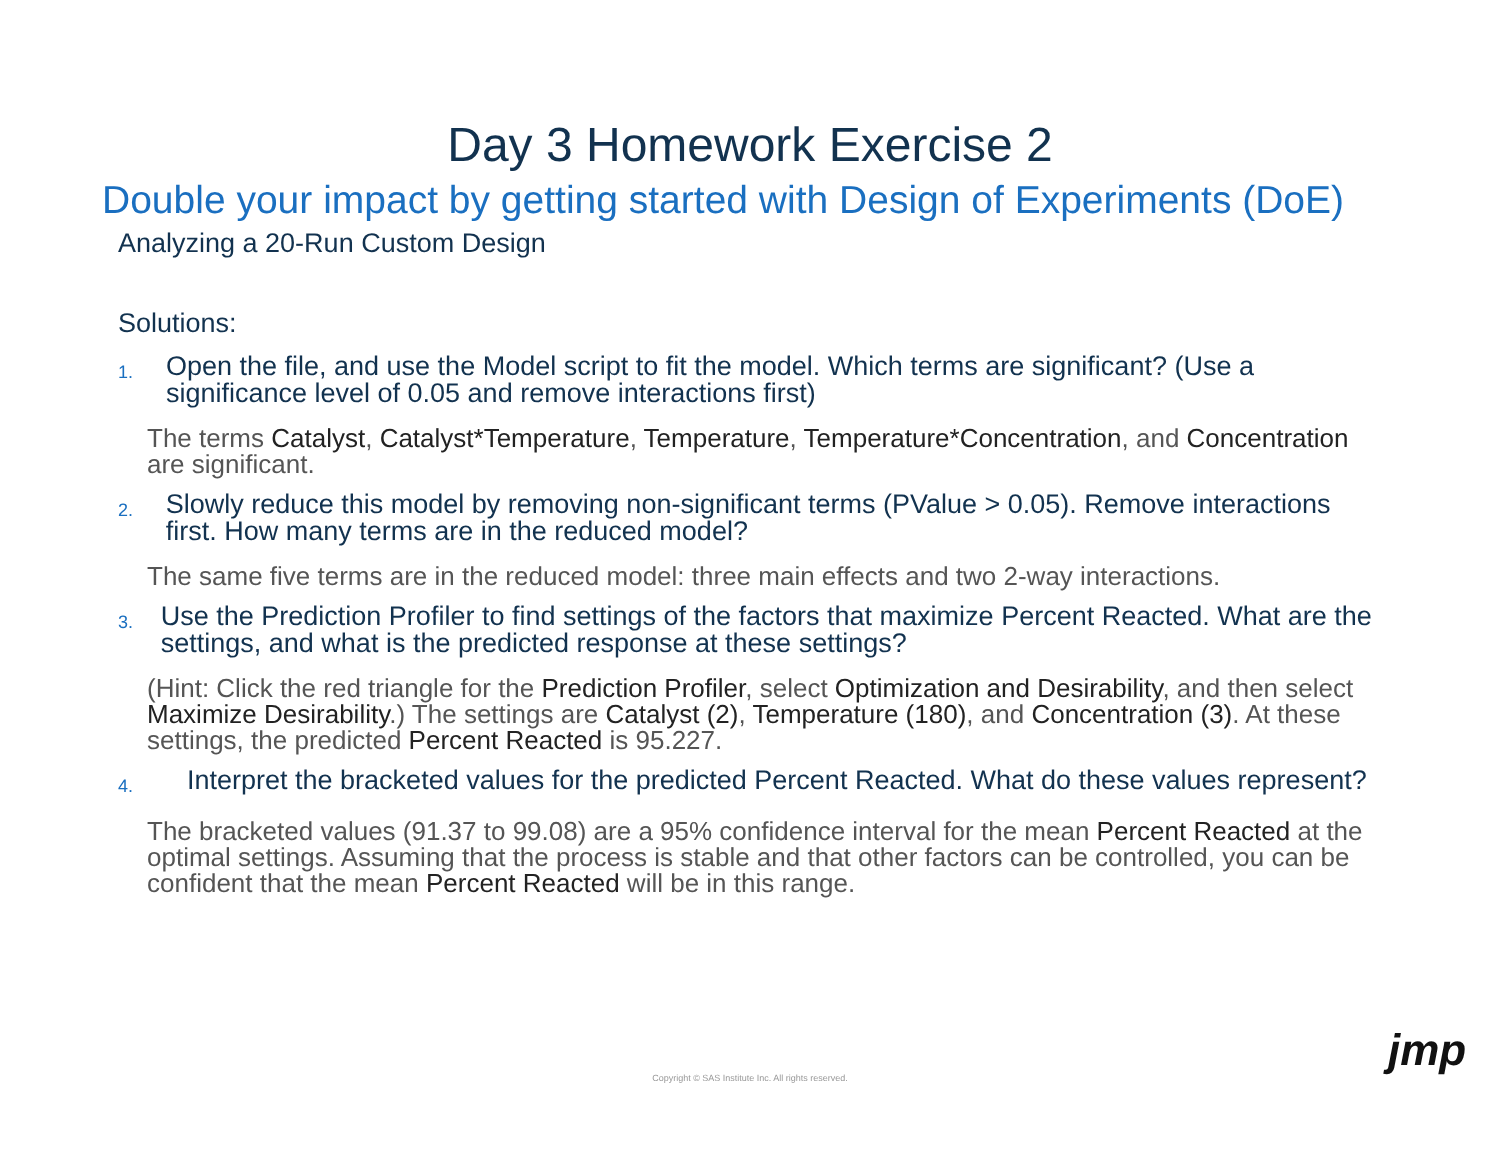Day 3 Homework Exercise 2
Double your impact by getting started with Design of Experiments (DoE)
Analyzing a 20-Run Custom Design
Solutions:
1.
Open the file, and use the Model script to fit the model. Which terms are significant? (Use a significance level of 0.05 and remove interactions first)
The terms Catalyst, Catalyst*Temperature, Temperature, Temperature*Concentration, and Concentration are significant.
2.
Slowly reduce this model by removing non-significant terms (PValue > 0.05). Remove interactions first. How many terms are in the reduced model?
The same five terms are in the reduced model: three main effects and two 2-way interactions.
3.
Use the Prediction Profiler to find settings of the factors that maximize Percent Reacted. What are the settings, and what is the predicted response at these settings?
(Hint: Click the red triangle for the Prediction Profiler, select Optimization and Desirability, and then select Maximize Desirability.) The settings are Catalyst (2), Temperature (180), and Concentration (3). At these settings, the predicted Percent Reacted is 95.227.
4.
Interpret the bracketed values for the predicted Percent Reacted. What do these values represent?
The bracketed values (91.37 to 99.08) are a 95% confidence interval for the mean Percent Reacted at the optimal settings. Assuming that the process is stable and that other factors can be controlled, you can be confident that the mean Percent Reacted will be in this range.
Copyright © SAS Institute Inc. All rights reserved.
jmp